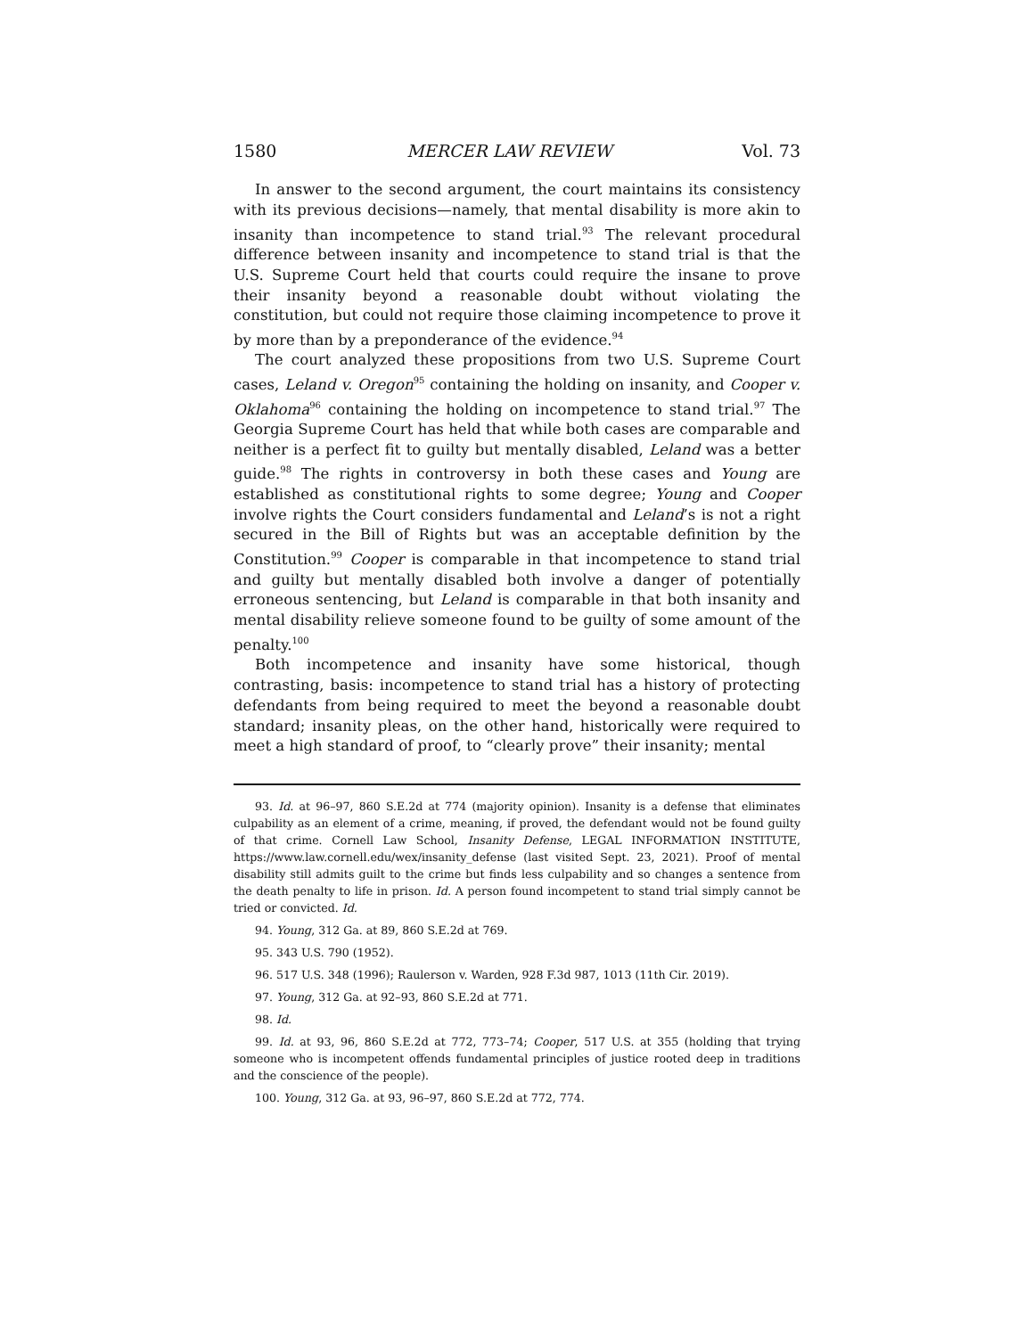1580 MERCER LAW REVIEW Vol. 73
In answer to the second argument, the court maintains its consistency with its previous decisions—namely, that mental disability is more akin to insanity than incompetence to stand trial.<sup>93</sup> The relevant procedural difference between insanity and incompetence to stand trial is that the U.S. Supreme Court held that courts could require the insane to prove their insanity beyond a reasonable doubt without violating the constitution, but could not require those claiming incompetence to prove it by more than by a preponderance of the evidence.<sup>94</sup>
The court analyzed these propositions from two U.S. Supreme Court cases, Leland v. Oregon<sup>95</sup> containing the holding on insanity, and Cooper v. Oklahoma<sup>96</sup> containing the holding on incompetence to stand trial.<sup>97</sup> The Georgia Supreme Court has held that while both cases are comparable and neither is a perfect fit to guilty but mentally disabled, Leland was a better guide.<sup>98</sup> The rights in controversy in both these cases and Young are established as constitutional rights to some degree; Young and Cooper involve rights the Court considers fundamental and Leland’s is not a right secured in the Bill of Rights but was an acceptable definition by the Constitution.<sup>99</sup> Cooper is comparable in that incompetence to stand trial and guilty but mentally disabled both involve a danger of potentially erroneous sentencing, but Leland is comparable in that both insanity and mental disability relieve someone found to be guilty of some amount of the penalty.<sup>100</sup>
Both incompetence and insanity have some historical, though contrasting, basis: incompetence to stand trial has a history of protecting defendants from being required to meet the beyond a reasonable doubt standard; insanity pleas, on the other hand, historically were required to meet a high standard of proof, to “clearly prove” their insanity; mental
93. Id. at 96–97, 860 S.E.2d at 774 (majority opinion). Insanity is a defense that eliminates culpability as an element of a crime, meaning, if proved, the defendant would not be found guilty of that crime. Cornell Law School, Insanity Defense, LEGAL INFORMATION INSTITUTE, https://www.law.cornell.edu/wex/insanity_defense (last visited Sept. 23, 2021). Proof of mental disability still admits guilt to the crime but finds less culpability and so changes a sentence from the death penalty to life in prison. Id. A person found incompetent to stand trial simply cannot be tried or convicted. Id.
94. Young, 312 Ga. at 89, 860 S.E.2d at 769.
95. 343 U.S. 790 (1952).
96. 517 U.S. 348 (1996); Raulerson v. Warden, 928 F.3d 987, 1013 (11th Cir. 2019).
97. Young, 312 Ga. at 92–93, 860 S.E.2d at 771.
98. Id.
99. Id. at 93, 96, 860 S.E.2d at 772, 773–74; Cooper, 517 U.S. at 355 (holding that trying someone who is incompetent offends fundamental principles of justice rooted deep in traditions and the conscience of the people).
100. Young, 312 Ga. at 93, 96–97, 860 S.E.2d at 772, 774.